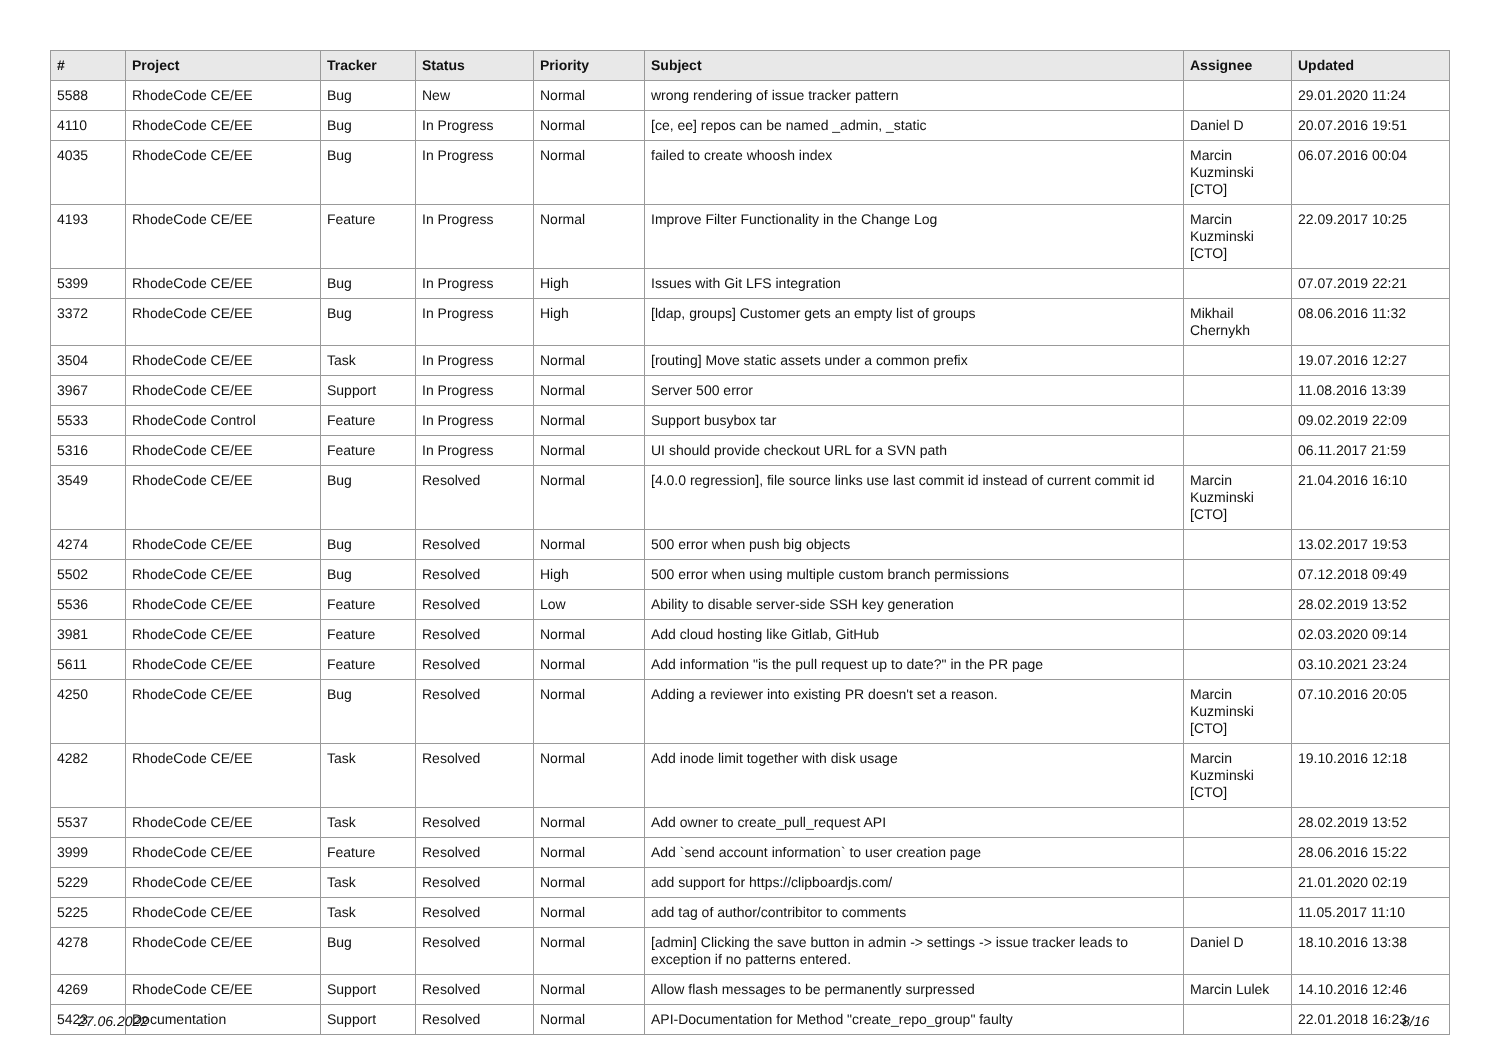| # | Project | Tracker | Status | Priority | Subject | Assignee | Updated |
| --- | --- | --- | --- | --- | --- | --- | --- |
| 5588 | RhodeCode CE/EE | Bug | New | Normal | wrong rendering of issue tracker pattern | | 29.01.2020 11:24 |
| 4110 | RhodeCode CE/EE | Bug | In Progress | Normal | [ce, ee] repos can be named _admin, _static | Daniel D | 20.07.2016 19:51 |
| 4035 | RhodeCode CE/EE | Bug | In Progress | Normal | failed to create whoosh index | Marcin Kuzminski [CTO] | 06.07.2016 00:04 |
| 4193 | RhodeCode CE/EE | Feature | In Progress | Normal | Improve Filter Functionality in the Change Log | Marcin Kuzminski [CTO] | 22.09.2017 10:25 |
| 5399 | RhodeCode CE/EE | Bug | In Progress | High | Issues with Git LFS integration | | 07.07.2019 22:21 |
| 3372 | RhodeCode CE/EE | Bug | In Progress | High | [ldap, groups] Customer gets an empty list of groups | Mikhail Chernykh | 08.06.2016 11:32 |
| 3504 | RhodeCode CE/EE | Task | In Progress | Normal | [routing] Move static assets under a common prefix | | 19.07.2016 12:27 |
| 3967 | RhodeCode CE/EE | Support | In Progress | Normal | Server 500 error | | 11.08.2016 13:39 |
| 5533 | RhodeCode Control | Feature | In Progress | Normal | Support busybox tar | | 09.02.2019 22:09 |
| 5316 | RhodeCode CE/EE | Feature | In Progress | Normal | UI should provide checkout URL for a SVN path | | 06.11.2017 21:59 |
| 3549 | RhodeCode CE/EE | Bug | Resolved | Normal | [4.0.0 regression], file source links use last commit id instead of current commit id | Marcin Kuzminski [CTO] | 21.04.2016 16:10 |
| 4274 | RhodeCode CE/EE | Bug | Resolved | Normal | 500 error when push big objects | | 13.02.2017 19:53 |
| 5502 | RhodeCode CE/EE | Bug | Resolved | High | 500 error when using multiple custom branch permissions | | 07.12.2018 09:49 |
| 5536 | RhodeCode CE/EE | Feature | Resolved | Low | Ability to disable server-side SSH key generation | | 28.02.2019 13:52 |
| 3981 | RhodeCode CE/EE | Feature | Resolved | Normal | Add cloud hosting like Gitlab, GitHub | | 02.03.2020 09:14 |
| 5611 | RhodeCode CE/EE | Feature | Resolved | Normal | Add information "is the pull request up to date?" in the PR page | | 03.10.2021 23:24 |
| 4250 | RhodeCode CE/EE | Bug | Resolved | Normal | Adding a reviewer into existing PR doesn't set a reason. | Marcin Kuzminski [CTO] | 07.10.2016 20:05 |
| 4282 | RhodeCode CE/EE | Task | Resolved | Normal | Add inode limit together with disk usage | Marcin Kuzminski [CTO] | 19.10.2016 12:18 |
| 5537 | RhodeCode CE/EE | Task | Resolved | Normal | Add owner to create_pull_request API | | 28.02.2019 13:52 |
| 3999 | RhodeCode CE/EE | Feature | Resolved | Normal | Add `send account information` to user creation page | | 28.06.2016 15:22 |
| 5229 | RhodeCode CE/EE | Task | Resolved | Normal | add support for https://clipboardjs.com/ | | 21.01.2020 02:19 |
| 5225 | RhodeCode CE/EE | Task | Resolved | Normal | add tag of author/contribitor to comments | | 11.05.2017 11:10 |
| 4278 | RhodeCode CE/EE | Bug | Resolved | Normal | [admin] Clicking the save button in admin -> settings -> issue tracker leads to exception if no patterns entered. | Daniel D | 18.10.2016 13:38 |
| 4269 | RhodeCode CE/EE | Support | Resolved | Normal | Allow flash messages to be permanently surpressed | Marcin Lulek | 14.10.2016 12:46 |
| 5423 | Documentation | Support | Resolved | Normal | API-Documentation for Method "create_repo_group" faulty | | 22.01.2018 16:23 |
27.06.2022 8/16